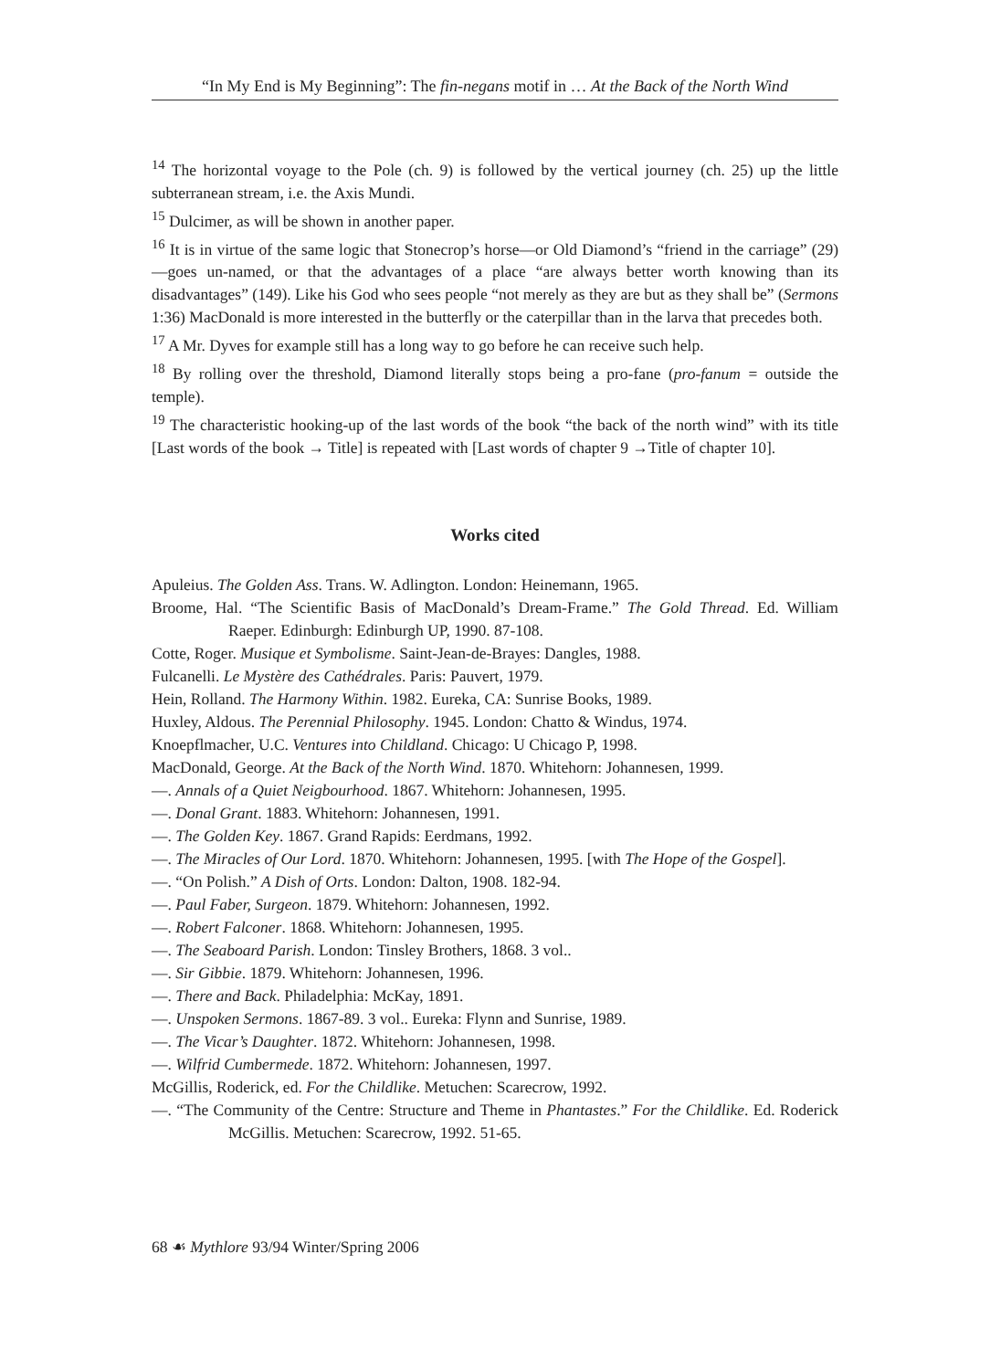“In My End is My Beginning”: The fin-negans motif in … At the Back of the North Wind
<sup>14</sup> The horizontal voyage to the Pole (ch. 9) is followed by the vertical journey (ch. 25) up the little subterranean stream, i.e. the Axis Mundi.
<sup>15</sup> Dulcimer, as will be shown in another paper.
<sup>16</sup> It is in virtue of the same logic that Stonecrop’s horse—or Old Diamond’s “friend in the carriage” (29)—goes un-named, or that the advantages of a place “are always better worth knowing than its disadvantages” (149). Like his God who sees people “not merely as they are but as they shall be” (Sermons 1:36) MacDonald is more interested in the butterfly or the caterpillar than in the larva that precedes both.
<sup>17</sup> A Mr. Dyves for example still has a long way to go before he can receive such help.
<sup>18</sup> By rolling over the threshold, Diamond literally stops being a pro-fane (pro-fanum = outside the temple).
<sup>19</sup> The characteristic hooking-up of the last words of the book “the back of the north wind” with its title [Last words of the book → Title] is repeated with [Last words of chapter 9 →Title of chapter 10].
Works cited
Apuleius. The Golden Ass. Trans. W. Adlington. London: Heinemann, 1965.
Broome, Hal. “The Scientific Basis of MacDonald’s Dream-Frame.” The Gold Thread. Ed. William Raeper. Edinburgh: Edinburgh UP, 1990. 87-108.
Cotte, Roger. Musique et Symbolisme. Saint-Jean-de-Brayes: Dangles, 1988.
Fulcanelli. Le Mystère des Cathédrales. Paris: Pauvert, 1979.
Hein, Rolland. The Harmony Within. 1982. Eureka, CA: Sunrise Books, 1989.
Huxley, Aldous. The Perennial Philosophy. 1945. London: Chatto & Windus, 1974.
Knoepflmacher, U.C. Ventures into Childland. Chicago: U Chicago P, 1998.
MacDonald, George. At the Back of the North Wind. 1870. Whitehorn: Johannesen, 1999.
—. Annals of a Quiet Neigbourhood. 1867. Whitehorn: Johannesen, 1995.
—. Donal Grant. 1883. Whitehorn: Johannesen, 1991.
—. The Golden Key. 1867. Grand Rapids: Eerdmans, 1992.
—. The Miracles of Our Lord. 1870. Whitehorn: Johannesen, 1995. [with The Hope of the Gospel].
—. “On Polish.” A Dish of Orts. London: Dalton, 1908. 182-94.
—. Paul Faber, Surgeon. 1879. Whitehorn: Johannesen, 1992.
—. Robert Falconer. 1868. Whitehorn: Johannesen, 1995.
—. The Seaboard Parish. London: Tinsley Brothers, 1868. 3 vol..
—. Sir Gibbie. 1879. Whitehorn: Johannesen, 1996.
—. There and Back. Philadelphia: McKay, 1891.
—. Unspoken Sermons. 1867-89. 3 vol.. Eureka: Flynn and Sunrise, 1989.
—. The Vicar’s Daughter. 1872. Whitehorn: Johannesen, 1998.
—. Wilfrid Cumbermede. 1872. Whitehorn: Johannesen, 1997.
McGillis, Roderick, ed. For the Childlike. Metuchen: Scarecrow, 1992.
—. “The Community of the Centre: Structure and Theme in Phantastes.” For the Childlike. Ed. Roderick McGillis. Metuchen: Scarecrow, 1992. 51-65.
68 ☙ Mythlore 93/94 Winter/Spring 2006